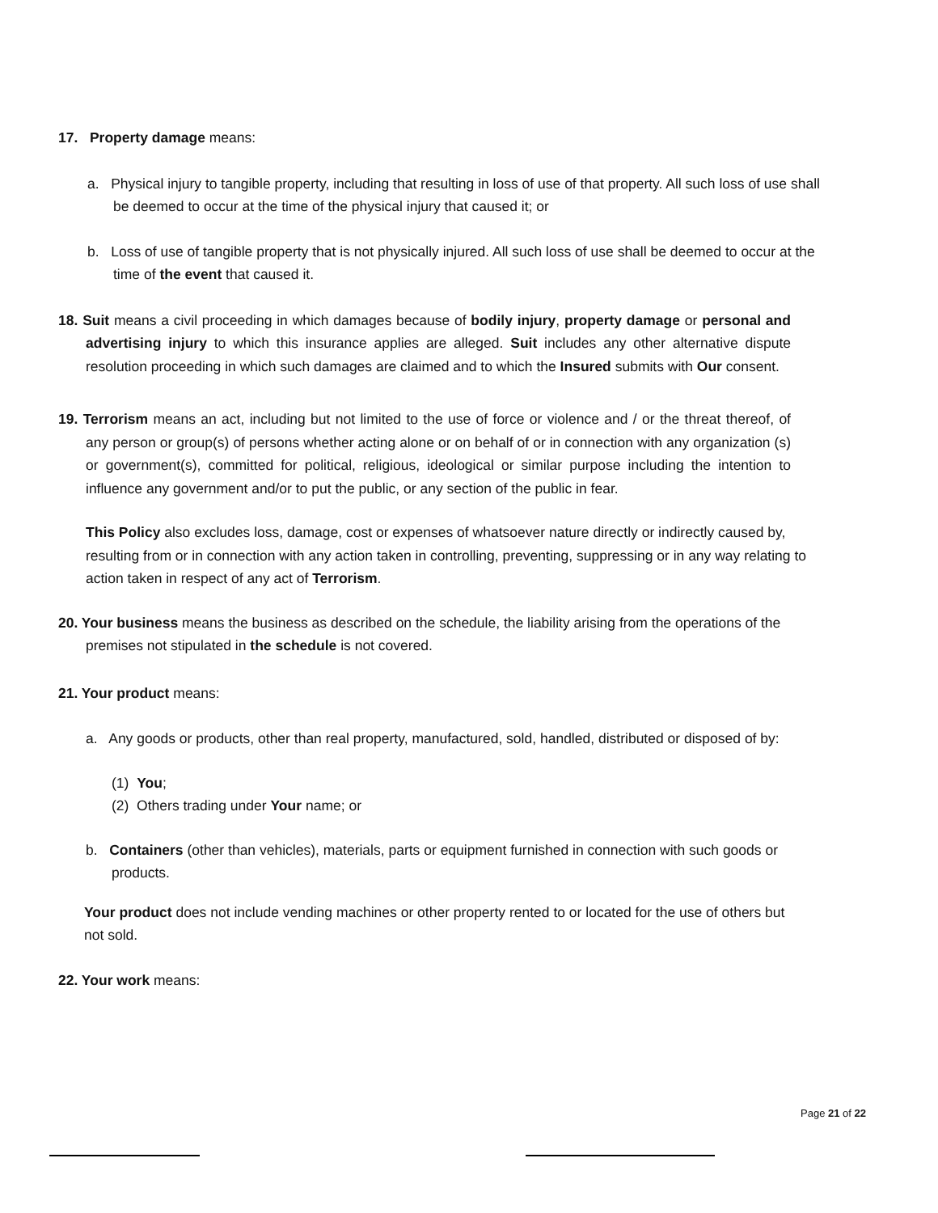17. Property damage means:
a. Physical injury to tangible property, including that resulting in loss of use of that property. All such loss of use shall be deemed to occur at the time of the physical injury that caused it; or
b. Loss of use of tangible property that is not physically injured. All such loss of use shall be deemed to occur at the time of the event that caused it.
18. Suit means a civil proceeding in which damages because of bodily injury, property damage or personal and advertising injury to which this insurance applies are alleged. Suit includes any other alternative dispute resolution proceeding in which such damages are claimed and to which the Insured submits with Our consent.
19. Terrorism means an act, including but not limited to the use of force or violence and / or the threat thereof, of any person or group(s) of persons whether acting alone or on behalf of or in connection with any organization (s) or government(s), committed for political, religious, ideological or similar purpose including the intention to influence any government and/or to put the public, or any section of the public in fear.
This Policy also excludes loss, damage, cost or expenses of whatsoever nature directly or indirectly caused by, resulting from or in connection with any action taken in controlling, preventing, suppressing or in any way relating to action taken in respect of any act of Terrorism.
20. Your business means the business as described on the schedule, the liability arising from the operations of the premises not stipulated in the schedule is not covered.
21. Your product means:
a. Any goods or products, other than real property, manufactured, sold, handled, distributed or disposed of by:
(1) You;
(2) Others trading under Your name; or
b. Containers (other than vehicles), materials, parts or equipment furnished in connection with such goods or products.
Your product does not include vending machines or other property rented to or located for the use of others but not sold.
22. Your work means:
Page 21 of 22